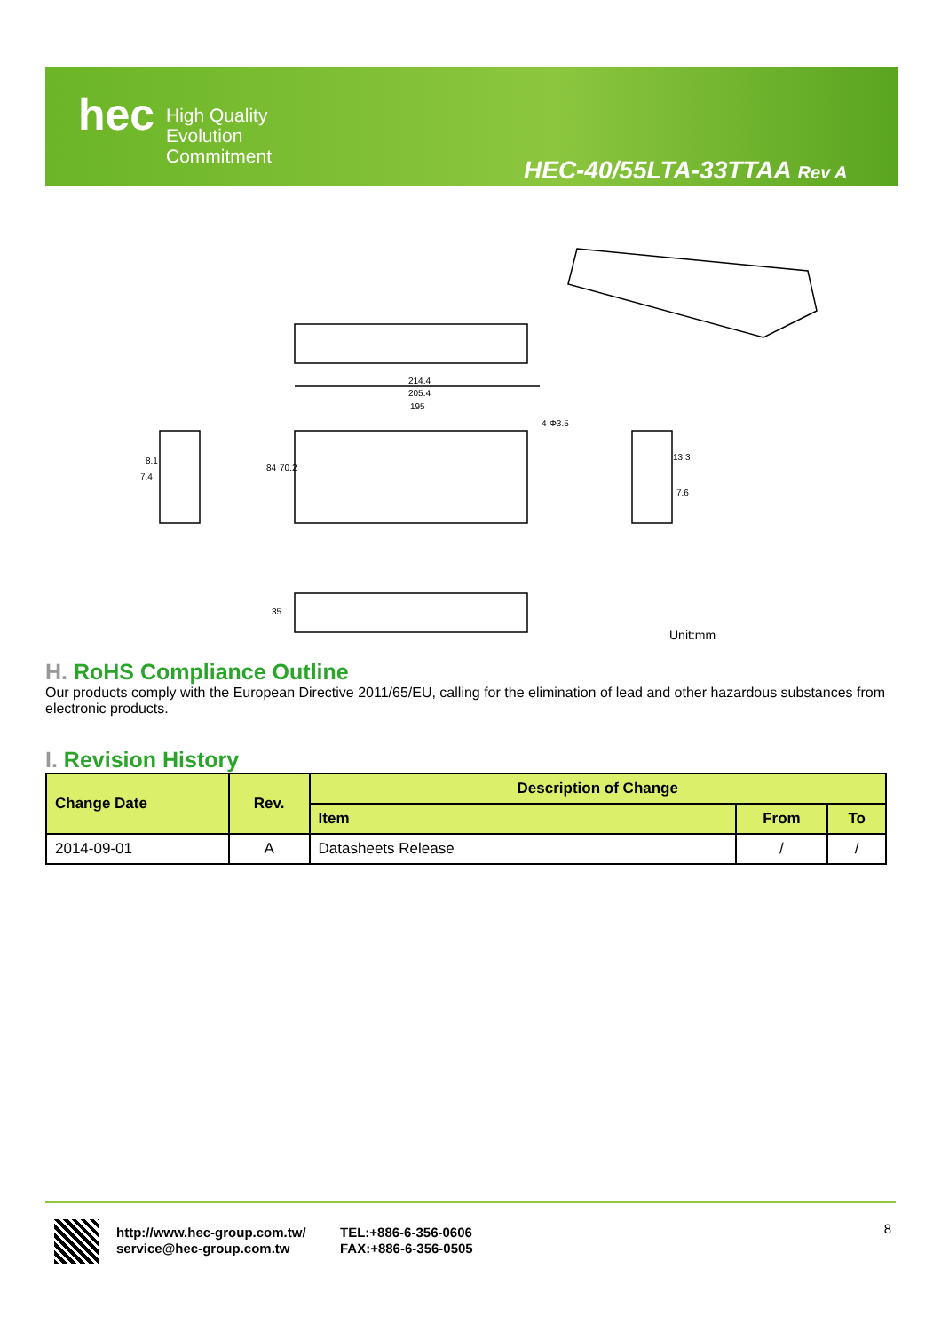hec
High Quality
Evolution
Commitment
HEC-40/55LTA-33TTAA Rev A
214.4
205.4
195
4-Φ3.5
84
70.2
8.1
7.4
13.3
7.6
35
Unit:mm
H. RoHS Compliance Outline
Our products comply with the European Directive 2011/65/EU, calling for the elimination of lead and other hazardous substances from electronic products.
I. Revision History
| Change Date | Rev. | Description of Change | | |
| --- | --- | --- | --- | --- |
| | | Item | From | To |
| 2014-09-01 | A | Datasheets Release | / | / |
http://www.hec-group.com.tw/
service@hec-group.com.tw
TEL:+886-6-356-0606
FAX:+886-6-356-0505
8